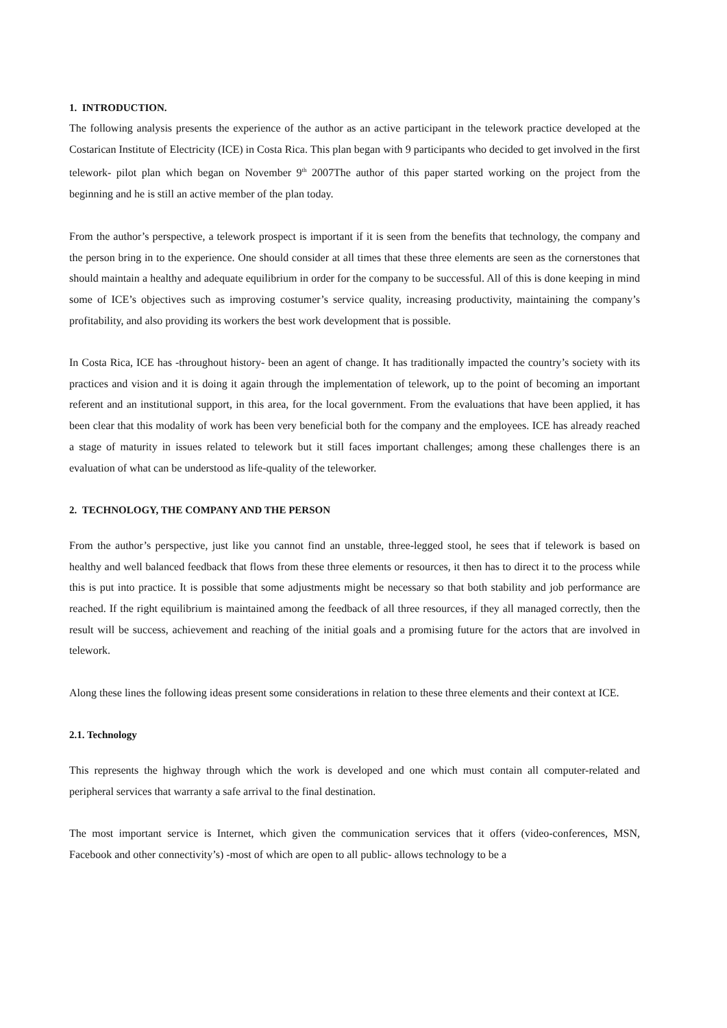1. INTRODUCTION.
The following analysis presents the experience of the author as an active participant in the telework practice developed at the Costarican Institute of Electricity (ICE) in Costa Rica. This plan began with 9 participants who decided to get involved in the first telework- pilot plan which began on November 9<sup>th</sup> 2007The author of this paper started working on the project from the beginning and he is still an active member of the plan today.
From the author’s perspective, a telework prospect is important if it is seen from the benefits that technology, the company and the person bring in to the experience. One should consider at all times that these three elements are seen as the cornerstones that should maintain a healthy and adequate equilibrium in order for the company to be successful. All of this is done keeping in mind some of ICE’s objectives such as improving costumer’s service quality, increasing productivity, maintaining the company’s profitability, and also providing its workers the best work development that is possible.
In Costa Rica, ICE has -throughout history- been an agent of change. It has traditionally impacted the country’s society with its practices and vision and it is doing it again through the implementation of telework, up to the point of becoming an important referent and an institutional support, in this area, for the local government. From the evaluations that have been applied, it has been clear that this modality of work has been very beneficial both for the company and the employees. ICE has already reached a stage of maturity in issues related to telework but it still faces important challenges; among these challenges there is an evaluation of what can be understood as life-quality of the teleworker.
2. TECHNOLOGY, THE COMPANY AND THE PERSON
From the author’s perspective, just like you cannot find an unstable, three-legged stool, he sees that if telework is based on healthy and well balanced feedback that flows from these three elements or resources, it then has to direct it to the process while this is put into practice. It is possible that some adjustments might be necessary so that both stability and job performance are reached. If the right equilibrium is maintained among the feedback of all three resources, if they all managed correctly, then the result will be success, achievement and reaching of the initial goals and a promising future for the actors that are involved in telework.
Along these lines the following ideas present some considerations in relation to these three elements and their context at ICE.
2.1. Technology
This represents the highway through which the work is developed and one which must contain all computer-related and peripheral services that warranty a safe arrival to the final destination.
The most important service is Internet, which given the communication services that it offers (video-conferences, MSN, Facebook and other connectivity’s) -most of which are open to all public- allows technology to be a